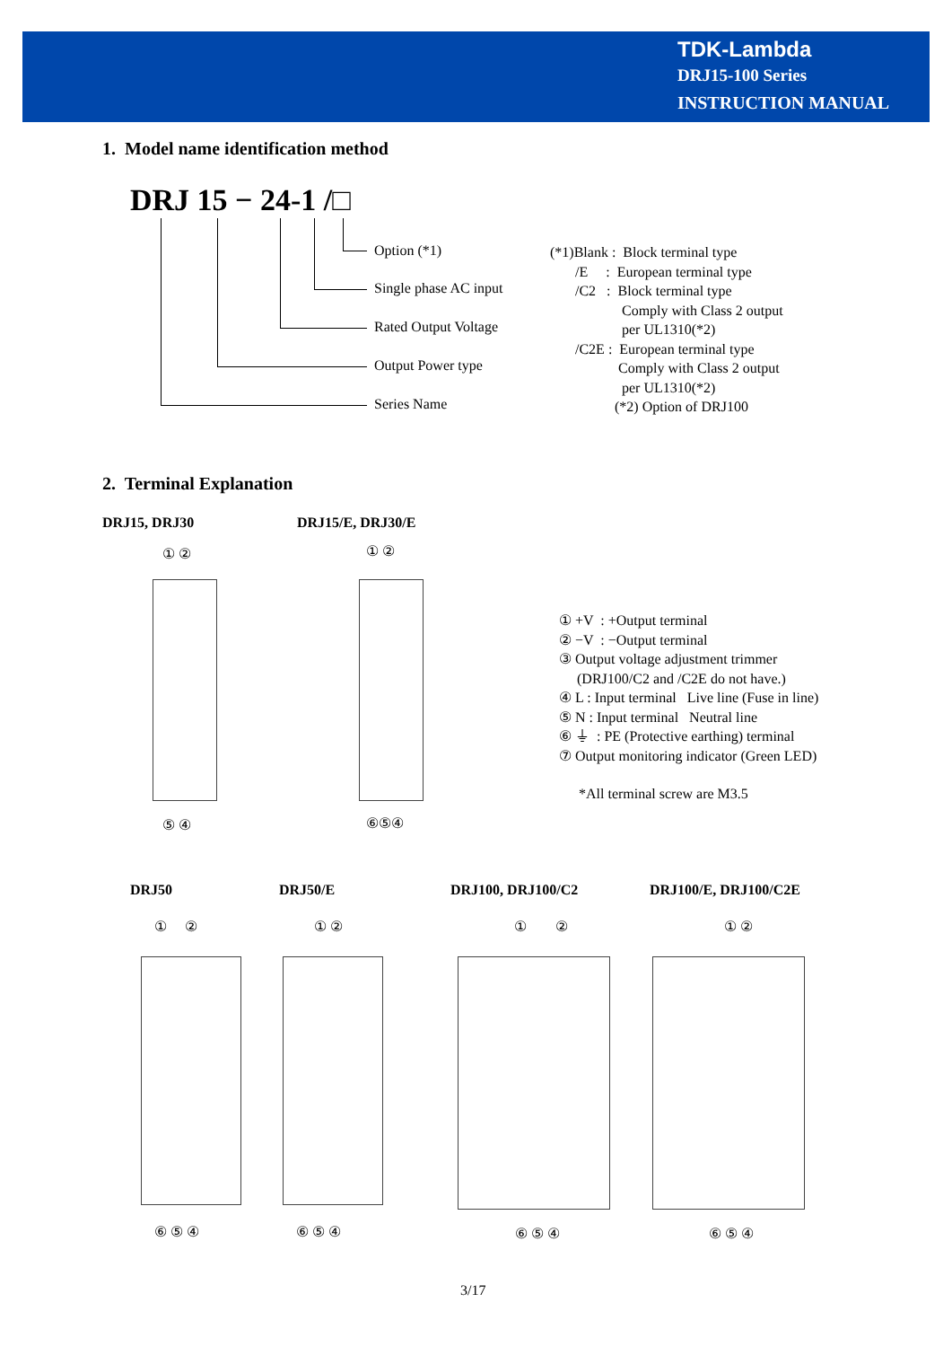TDK-Lambda
DRJ15-100 Series
INSTRUCTION MANUAL
1. Model name identification method
DRJ 15 − 24-1 /□
Option (*1)
Single phase AC input
Rated Output Voltage
Output Power type
Series Name
(*1)Blank : Block terminal type
/E : European terminal type
/C2 : Block terminal type
Comply with Class 2 output
per UL1310(*2)
/C2E : European terminal type
Comply with Class 2 output
per UL1310(*2)
(*2) Option of DRJ100
2. Terminal Explanation
DRJ15, DRJ30 DRJ15/E, DRJ30/E
① ② ① ②
⑤ ④ ⑥⑤④
① +V : +Output terminal
② −V : −Output terminal
③ Output voltage adjustment trimmer
(DRJ100/C2 and /C2E do not have.)
④ L : Input terminal Live line (Fuse in line)
⑤ N : Input terminal Neutral line
⑥ ⏚ : PE (Protective earthing) terminal
⑦ Output monitoring indicator (Green LED)
*All terminal screw are M3.5
DRJ50 DRJ50/E DRJ100, DRJ100/C2 DRJ100/E, DRJ100/C2E
① ② ① ② ① ② ① ②
⑥ ⑤ ④ ⑥ ⑤ ④ ⑥ ⑤ ④ ⑥ ⑤ ④
3/17